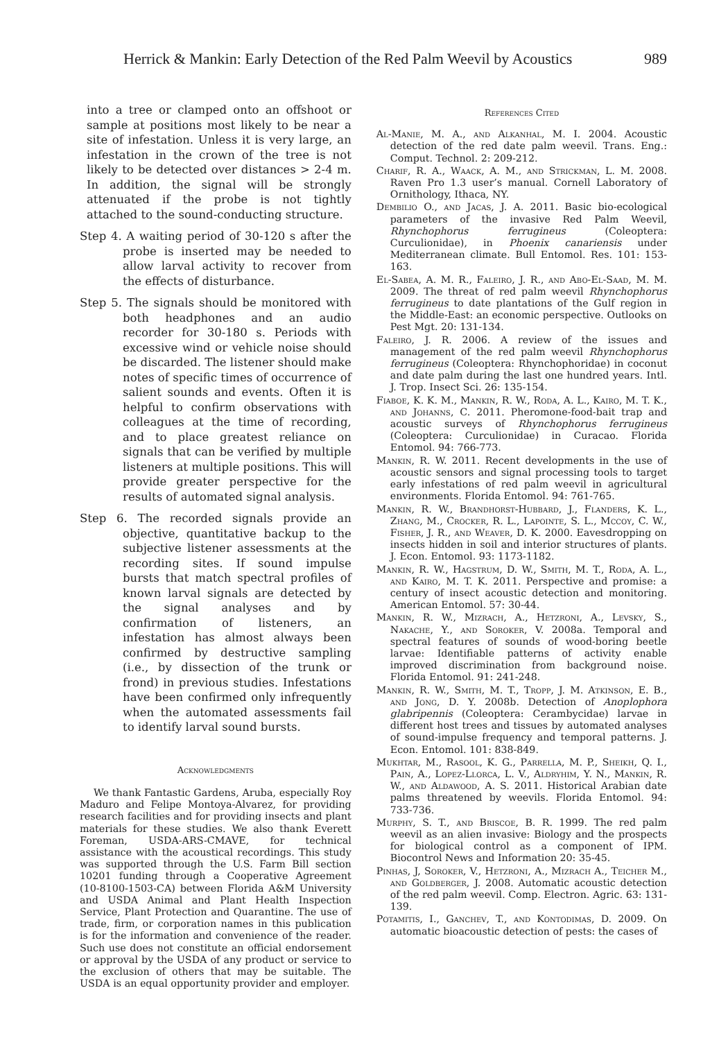Herrick & Mankin: Early Detection of the Red Palm Weevil by Acoustics 989
into a tree or clamped onto an offshoot or sample at positions most likely to be near a site of infestation. Unless it is very large, an infestation in the crown of the tree is not likely to be detected over distances > 2-4 m. In addition, the signal will be strongly attenuated if the probe is not tightly attached to the sound-conducting structure.
Step 4. A waiting period of 30-120 s after the probe is inserted may be needed to allow larval activity to recover from the effects of disturbance.
Step 5. The signals should be monitored with both headphones and an audio recorder for 30-180 s. Periods with excessive wind or vehicle noise should be discarded. The listener should make notes of specific times of occurrence of salient sounds and events. Often it is helpful to confirm observations with colleagues at the time of recording, and to place greatest reliance on signals that can be verified by multiple listeners at multiple positions. This will provide greater perspective for the results of automated signal analysis.
Step 6. The recorded signals provide an objective, quantitative backup to the subjective listener assessments at the recording sites. If sound impulse bursts that match spectral profiles of known larval signals are detected by the signal analyses and by confirmation of listeners, an infestation has almost always been confirmed by destructive sampling (i.e., by dissection of the trunk or frond) in previous studies. Infestations have been confirmed only infrequently when the automated assessments fail to identify larval sound bursts.
Acknowledgments
We thank Fantastic Gardens, Aruba, especially Roy Maduro and Felipe Montoya-Alvarez, for providing research facilities and for providing insects and plant materials for these studies. We also thank Everett Foreman, USDA-ARS-CMAVE, for technical assistance with the acoustical recordings. This study was supported through the U.S. Farm Bill section 10201 funding through a Cooperative Agreement (10-8100-1503-CA) between Florida A&M University and USDA Animal and Plant Health Inspection Service, Plant Protection and Quarantine. The use of trade, firm, or corporation names in this publication is for the information and convenience of the reader. Such use does not constitute an official endorsement or approval by the USDA of any product or service to the exclusion of others that may be suitable. The USDA is an equal opportunity provider and employer.
References Cited
Al-Manie, M. A., and Alkanhal, M. I. 2004. Acoustic detection of the red date palm weevil. Trans. Eng.: Comput. Technol. 2: 209-212.
Charif, R. A., Waack, A. M., and Strickman, L. M. 2008. Raven Pro 1.3 user’s manual. Cornell Laboratory of Ornithology, Ithaca, NY.
Dembilio O., and Jacas, J. A. 2011. Basic bio-ecological parameters of the invasive Red Palm Weevil, Rhynchophorus ferrugineus (Coleoptera: Curculionidae), in Phoenix canariensis under Mediterranean climate. Bull Entomol. Res. 101: 153-163.
El-Sabea, A. M. R., Faleiro, J. R., and Abo-El-Saad, M. M. 2009. The threat of red palm weevil Rhynchophorus ferrugineus to date plantations of the Gulf region in the Middle-East: an economic perspective. Outlooks on Pest Mgt. 20: 131-134.
Faleiro, J. R. 2006. A review of the issues and management of the red palm weevil Rhynchophorus ferrugineus (Coleoptera: Rhynchophoridae) in coconut and date palm during the last one hundred years. Intl. J. Trop. Insect Sci. 26: 135-154.
Fiaboe, K. K. M., Mankin, R. W., Roda, A. L., Kairo, M. T. K., and Johanns, C. 2011. Pheromone-food-bait trap and acoustic surveys of Rhynchophorus ferrugineus (Coleoptera: Curculionidae) in Curacao. Florida Entomol. 94: 766-773.
Mankin, R. W. 2011. Recent developments in the use of acoustic sensors and signal processing tools to target early infestations of red palm weevil in agricultural environments. Florida Entomol. 94: 761-765.
Mankin, R. W., Brandhorst-Hubbard, J., Flanders, K. L., Zhang, M., Crocker, R. L., Lapointe, S. L., Mccoy, C. W., Fisher, J. R., and Weaver, D. K. 2000. Eavesdropping on insects hidden in soil and interior structures of plants. J. Econ. Entomol. 93: 1173-1182.
Mankin, R. W., Hagstrum, D. W., Smith, M. T., Roda, A. L., and Kairo, M. T. K. 2011. Perspective and promise: a century of insect acoustic detection and monitoring. American Entomol. 57: 30-44.
Mankin, R. W., Mizrach, A., Hetzroni, A., Levsky, S., Nakache, Y., and Soroker, V. 2008a. Temporal and spectral features of sounds of wood-boring beetle larvae: Identifiable patterns of activity enable improved discrimination from background noise. Florida Entomol. 91: 241-248.
Mankin, R. W., Smith, M. T., Tropp, J. M. Atkinson, E. B., and Jong, D. Y. 2008b. Detection of Anoplophora glabripennis (Coleoptera: Cerambycidae) larvae in different host trees and tissues by automated analyses of sound-impulse frequency and temporal patterns. J. Econ. Entomol. 101: 838-849.
Mukhtar, M., Rasool, K. G., Parrella, M. P., Sheikh, Q. I., Pain, A., Lopez-Llorca, L. V., Aldryhim, Y. N., Mankin, R. W., and Aldawood, A. S. 2011. Historical Arabian date palms threatened by weevils. Florida Entomol. 94: 733-736.
Murphy, S. T., and Briscoe, B. R. 1999. The red palm weevil as an alien invasive: Biology and the prospects for biological control as a component of IPM. Biocontrol News and Information 20: 35-45.
Pinhas, J, Soroker, V., Hetzroni, A., Mizrach A., Teicher M., and Goldberger, J. 2008. Automatic acoustic detection of the red palm weevil. Comp. Electron. Agric. 63: 131-139.
Potamitis, I., Ganchev, T., and Kontodimas, D. 2009. On automatic bioacoustic detection of pests: the cases of